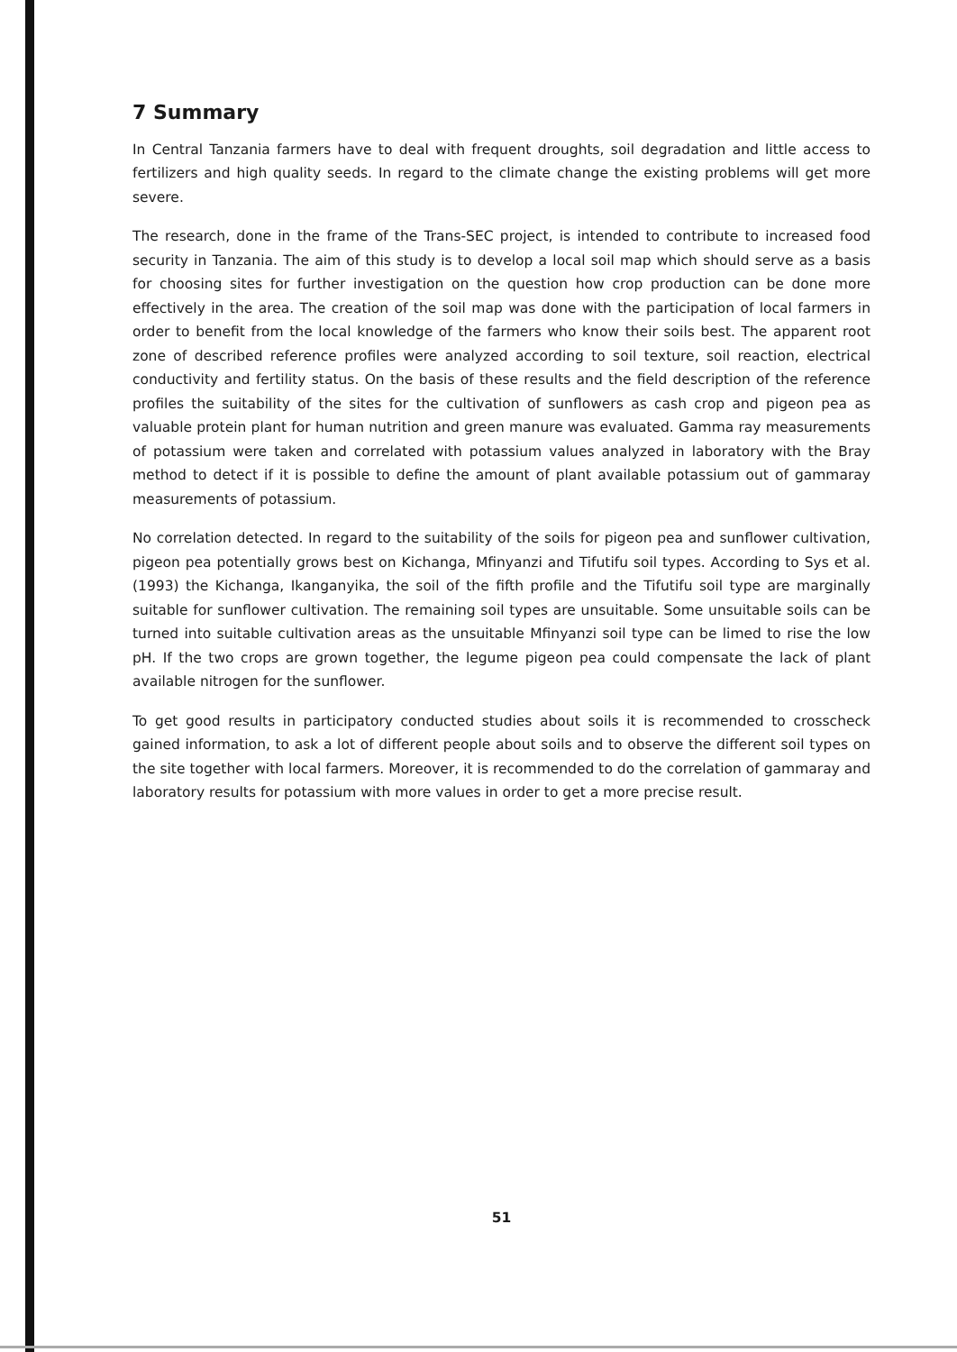7 Summary
In Central Tanzania farmers have to deal with frequent droughts, soil degradation and little access to fertilizers and high quality seeds. In regard to the climate change the existing problems will get more severe.
The research, done in the frame of the Trans-SEC project, is intended to contribute to increased food security in Tanzania. The aim of this study is to develop a local soil map which should serve as a basis for choosing sites for further investigation on the question how crop production can be done more effectively in the area. The creation of the soil map was done with the participation of local farmers in order to benefit from the local knowledge of the farmers who know their soils best. The apparent root zone of described reference profiles were analyzed according to soil texture, soil reaction, electrical conductivity and fertility status. On the basis of these results and the field description of the reference profiles the suitability of the sites for the cultivation of sunflowers as cash crop and pigeon pea as valuable protein plant for human nutrition and green manure was evaluated. Gamma ray measurements of potassium were taken and correlated with potassium values analyzed in laboratory with the Bray method to detect if it is possible to define the amount of plant available potassium out of gammaray measurements of potassium.
No correlation detected. In regard to the suitability of the soils for pigeon pea and sunflower cultivation, pigeon pea potentially grows best on Kichanga, Mfinyanzi and Tifutifu soil types. According to Sys et al. (1993) the Kichanga, Ikanganyika, the soil of the fifth profile and the Tifutifu soil type are marginally suitable for sunflower cultivation. The remaining soil types are unsuitable. Some unsuitable soils can be turned into suitable cultivation areas as the unsuitable Mfinyanzi soil type can be limed to rise the low pH. If the two crops are grown together, the legume pigeon pea could compensate the lack of plant available nitrogen for the sunflower.
To get good results in participatory conducted studies about soils it is recommended to crosscheck gained information, to ask a lot of different people about soils and to observe the different soil types on the site together with local farmers. Moreover, it is recommended to do the correlation of gammaray and laboratory results for potassium with more values in order to get a more precise result.
51